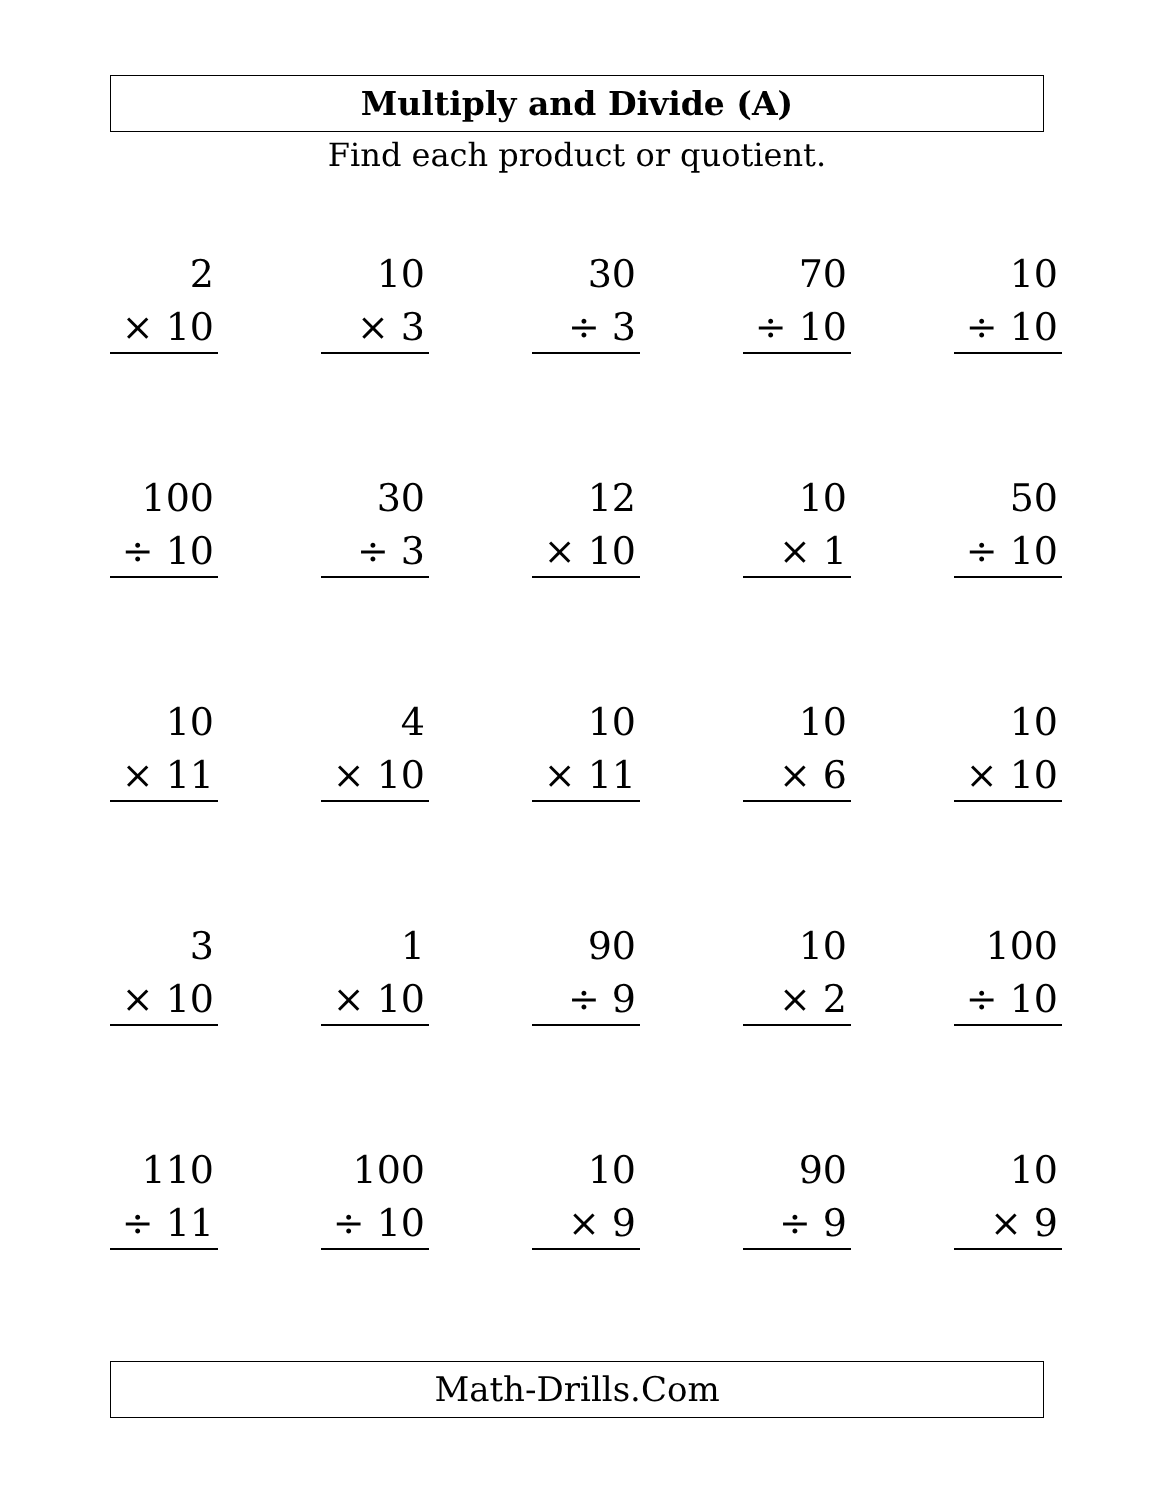Multiply and Divide (A)
Find each product or quotient.
| 2 × 10 | | 10 × 3 | | 30 ÷ 3 | | 70 ÷ 10 | | 10 ÷ 10 |
| 100 ÷ 10 | | 30 ÷ 3 | | 12 × 10 | | 10 × 1 | | 50 ÷ 10 |
| 10 × 11 | | 4 × 10 | | 10 × 11 | | 10 × 6 | | 10 × 10 |
| 3 × 10 | | 1 × 10 | | 90 ÷ 9 | | 10 × 2 | | 100 ÷ 10 |
| 110 ÷ 11 | | 100 ÷ 10 | | 10 × 9 | | 90 ÷ 9 | | 10 × 9 |
Math-Drills.Com